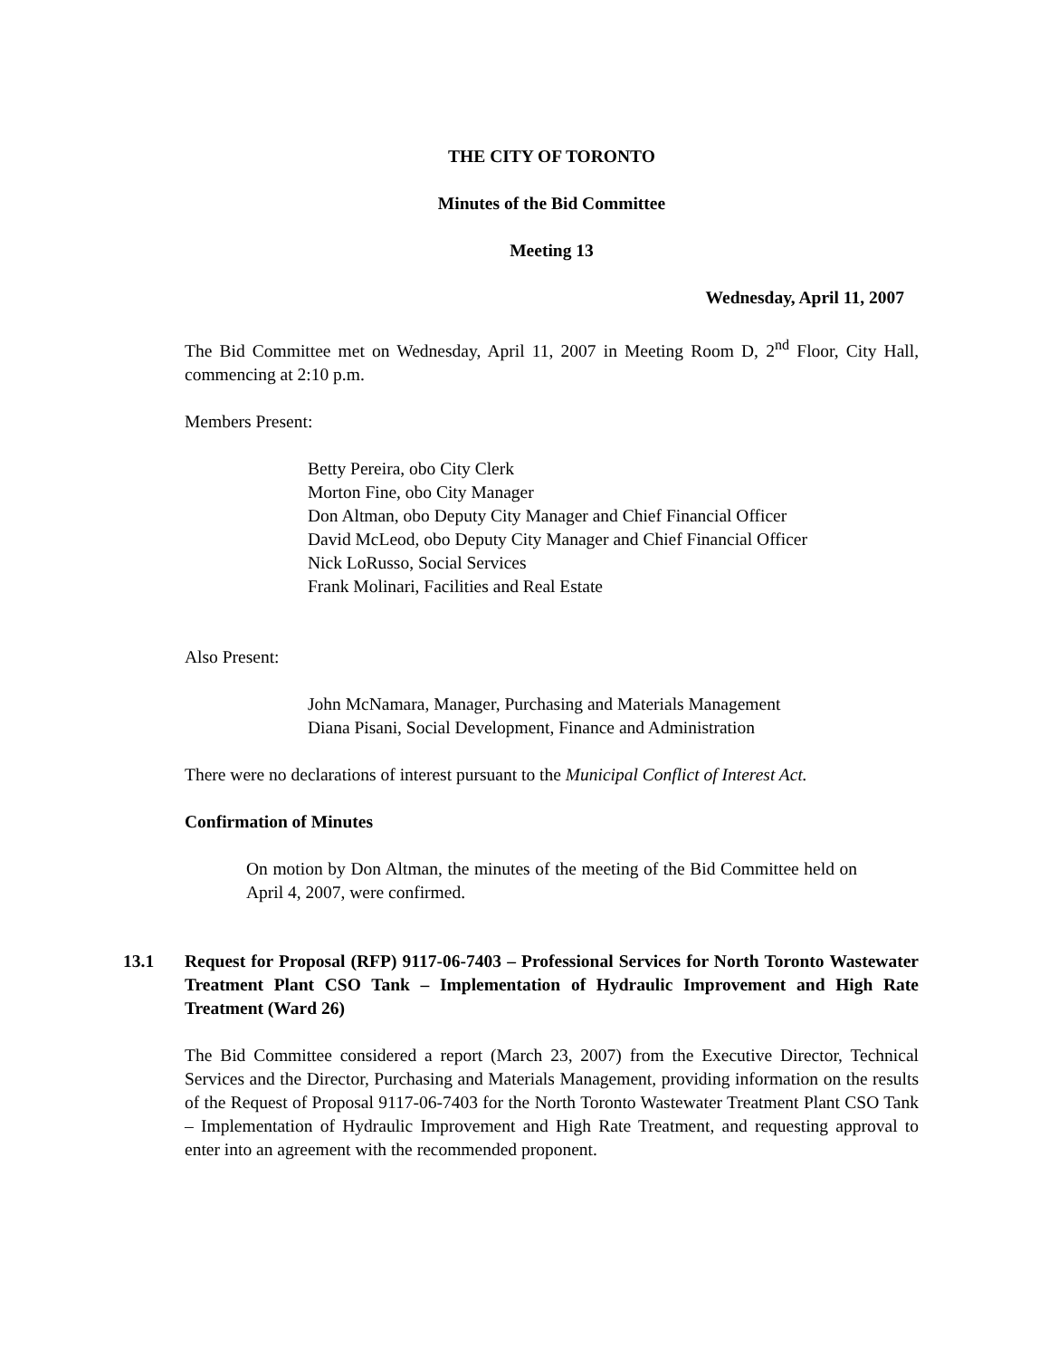THE CITY OF TORONTO
Minutes of the Bid Committee
Meeting 13
Wednesday, April 11, 2007
The Bid Committee met on Wednesday, April 11, 2007 in Meeting Room D, 2<sup>nd</sup> Floor, City Hall, commencing at 2:10 p.m.
Members Present:
Betty Pereira, obo City Clerk
Morton Fine, obo City Manager
Don Altman, obo Deputy City Manager and Chief Financial Officer
David McLeod, obo Deputy City Manager and Chief Financial Officer
Nick LoRusso, Social Services
Frank Molinari, Facilities and Real Estate
Also Present:
John McNamara, Manager, Purchasing and Materials Management
Diana Pisani, Social Development, Finance and Administration
There were no declarations of interest pursuant to the Municipal Conflict of Interest Act.
Confirmation of Minutes
On motion by Don Altman, the minutes of the meeting of the Bid Committee held on April 4, 2007, were confirmed.
13.1 Request for Proposal (RFP) 9117-06-7403 – Professional Services for North Toronto Wastewater Treatment Plant CSO Tank – Implementation of Hydraulic Improvement and High Rate Treatment (Ward 26)
The Bid Committee considered a report (March 23, 2007) from the Executive Director, Technical Services and the Director, Purchasing and Materials Management, providing information on the results of the Request of Proposal 9117-06-7403 for the North Toronto Wastewater Treatment Plant CSO Tank – Implementation of Hydraulic Improvement and High Rate Treatment, and requesting approval to enter into an agreement with the recommended proponent.